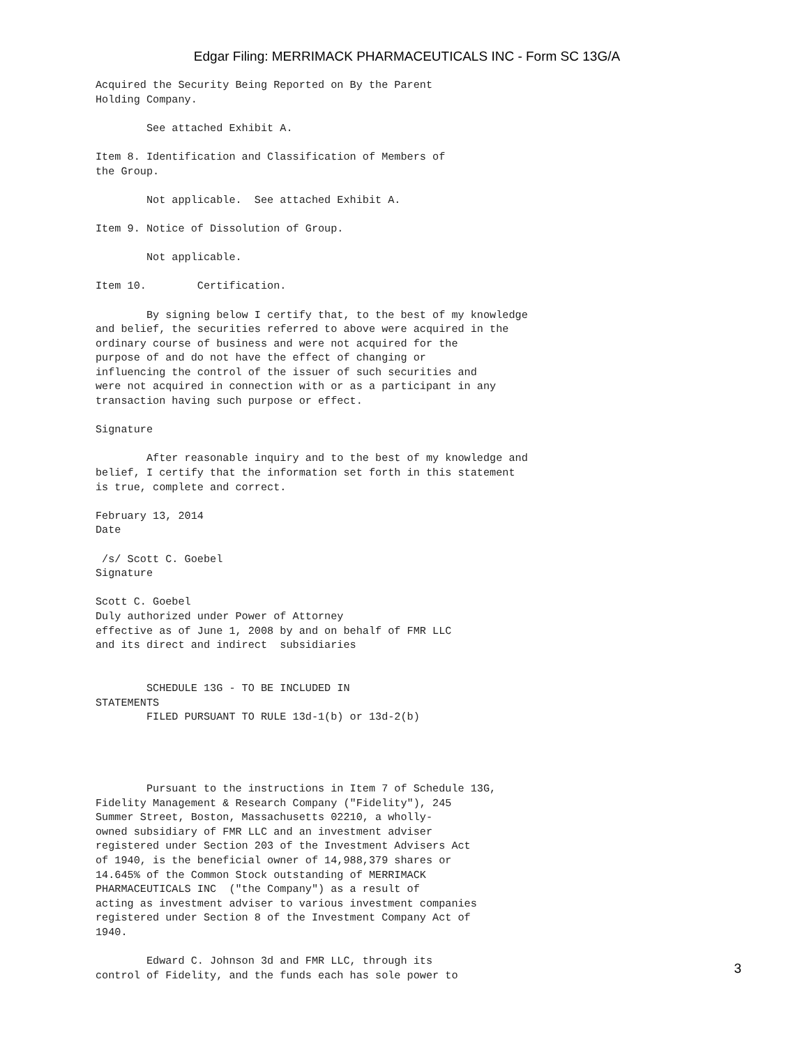Edgar Filing: MERRIMACK PHARMACEUTICALS INC - Form SC 13G/A
Acquired the Security Being Reported on By the Parent
Holding Company.

        See attached Exhibit A.

Item 8. Identification and Classification of Members of
the Group.

        Not applicable.  See attached Exhibit A.

Item 9. Notice of Dissolution of Group.

        Not applicable.

Item 10.        Certification.

        By signing below I certify that, to the best of my knowledge
and belief, the securities referred to above were acquired in the
ordinary course of business and were not acquired for the
purpose of and do not have the effect of changing or
influencing the control of the issuer of such securities and
were not acquired in connection with or as a participant in any
transaction having such purpose or effect.

Signature

        After reasonable inquiry and to the best of my knowledge and
belief, I certify that the information set forth in this statement
is true, complete and correct.

February 13, 2014
Date

 /s/ Scott C. Goebel
Signature

Scott C. Goebel
Duly authorized under Power of Attorney
effective as of June 1, 2008 by and on behalf of FMR LLC
and its direct and indirect  subsidiaries


        SCHEDULE 13G - TO BE INCLUDED IN
STATEMENTS
        FILED PURSUANT TO RULE 13d-1(b) or 13d-2(b)




        Pursuant to the instructions in Item 7 of Schedule 13G,
Fidelity Management & Research Company ("Fidelity"), 245
Summer Street, Boston, Massachusetts 02210, a wholly-
owned subsidiary of FMR LLC and an investment adviser
registered under Section 203 of the Investment Advisers Act
of 1940, is the beneficial owner of 14,988,379 shares or
14.645% of the Common Stock outstanding of MERRIMACK
PHARMACEUTICALS INC  ("the Company") as a result of
acting as investment adviser to various investment companies
registered under Section 8 of the Investment Company Act of
1940.

        Edward C. Johnson 3d and FMR LLC, through its
control of Fidelity, and the funds each has sole power to
3